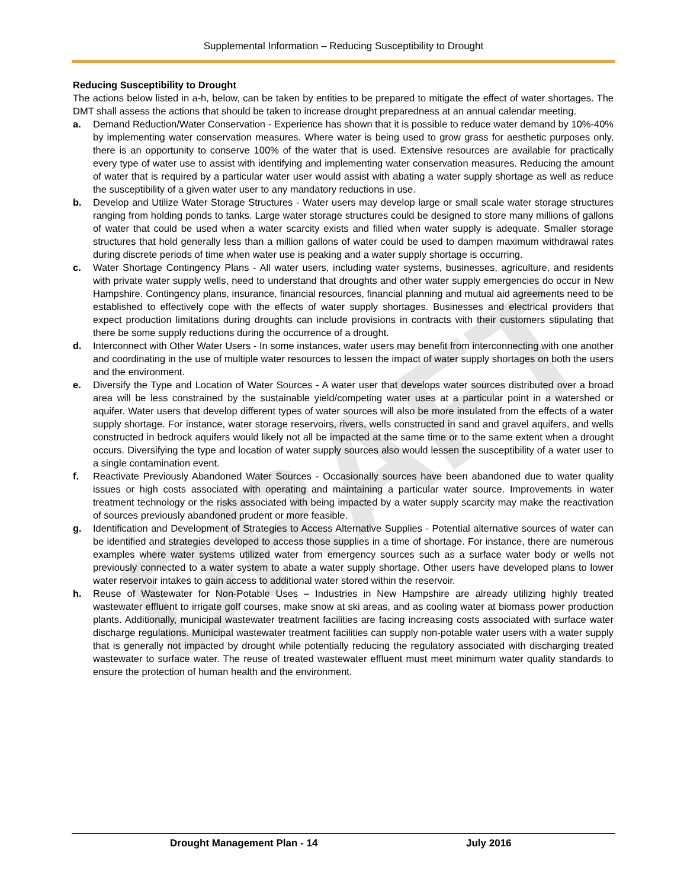DRAFT
Supplemental Information – Reducing Susceptibility to Drought
Reducing Susceptibility to Drought
The actions below listed in a-h, below, can be taken by entities to be prepared to mitigate the effect of water shortages. The DMT shall assess the actions that should be taken to increase drought preparedness at an annual calendar meeting.
a. Demand Reduction/Water Conservation - Experience has shown that it is possible to reduce water demand by 10%-40% by implementing water conservation measures. Where water is being used to grow grass for aesthetic purposes only, there is an opportunity to conserve 100% of the water that is used. Extensive resources are available for practically every type of water use to assist with identifying and implementing water conservation measures. Reducing the amount of water that is required by a particular water user would assist with abating a water supply shortage as well as reduce the susceptibility of a given water user to any mandatory reductions in use.
b. Develop and Utilize Water Storage Structures - Water users may develop large or small scale water storage structures ranging from holding ponds to tanks. Large water storage structures could be designed to store many millions of gallons of water that could be used when a water scarcity exists and filled when water supply is adequate. Smaller storage structures that hold generally less than a million gallons of water could be used to dampen maximum withdrawal rates during discrete periods of time when water use is peaking and a water supply shortage is occurring.
c. Water Shortage Contingency Plans - All water users, including water systems, businesses, agriculture, and residents with private water supply wells, need to understand that droughts and other water supply emergencies do occur in New Hampshire. Contingency plans, insurance, financial resources, financial planning and mutual aid agreements need to be established to effectively cope with the effects of water supply shortages. Businesses and electrical providers that expect production limitations during droughts can include provisions in contracts with their customers stipulating that there be some supply reductions during the occurrence of a drought.
d. Interconnect with Other Water Users - In some instances, water users may benefit from interconnecting with one another and coordinating in the use of multiple water resources to lessen the impact of water supply shortages on both the users and the environment.
e. Diversify the Type and Location of Water Sources - A water user that develops water sources distributed over a broad area will be less constrained by the sustainable yield/competing water uses at a particular point in a watershed or aquifer. Water users that develop different types of water sources will also be more insulated from the effects of a water supply shortage. For instance, water storage reservoirs, rivers, wells constructed in sand and gravel aquifers, and wells constructed in bedrock aquifers would likely not all be impacted at the same time or to the same extent when a drought occurs. Diversifying the type and location of water supply sources also would lessen the susceptibility of a water user to a single contamination event.
f. Reactivate Previously Abandoned Water Sources - Occasionally sources have been abandoned due to water quality issues or high costs associated with operating and maintaining a particular water source. Improvements in water treatment technology or the risks associated with being impacted by a water supply scarcity may make the reactivation of sources previously abandoned prudent or more feasible.
g. Identification and Development of Strategies to Access Alternative Supplies - Potential alternative sources of water can be identified and strategies developed to access those supplies in a time of shortage. For instance, there are numerous examples where water systems utilized water from emergency sources such as a surface water body or wells not previously connected to a water system to abate a water supply shortage. Other users have developed plans to lower water reservoir intakes to gain access to additional water stored within the reservoir.
h. Reuse of Wastewater for Non-Potable Uses – Industries in New Hampshire are already utilizing highly treated wastewater effluent to irrigate golf courses, make snow at ski areas, and as cooling water at biomass power production plants. Additionally, municipal wastewater treatment facilities are facing increasing costs associated with surface water discharge regulations. Municipal wastewater treatment facilities can supply non-potable water users with a water supply that is generally not impacted by drought while potentially reducing the regulatory associated with discharging treated wastewater to surface water. The reuse of treated wastewater effluent must meet minimum water quality standards to ensure the protection of human health and the environment.
Drought Management Plan - 14 July 2016